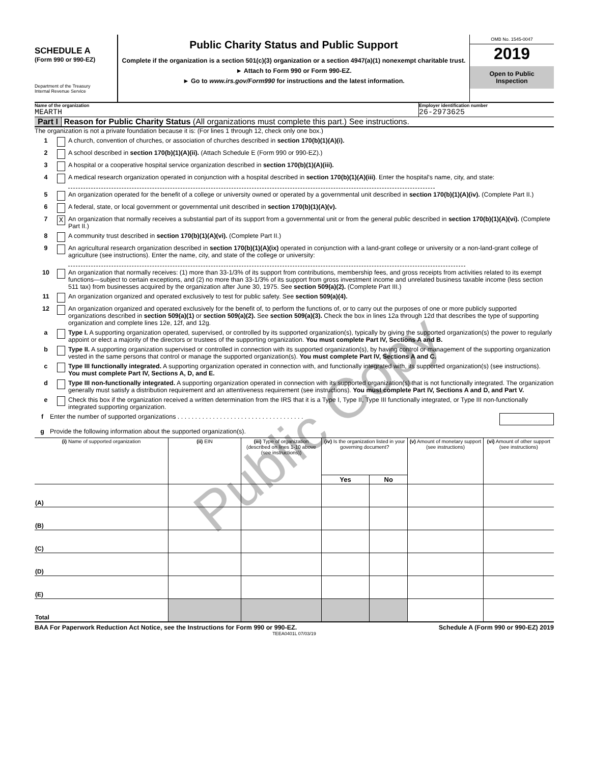SCHEDULE A
(Form 990 or 990-EZ)
Department of the Treasury
Internal Revenue Service
Public Charity Status and Public Support
Complete if the organization is a section 501(c)(3) organization or a section 4947(a)(1) nonexempt charitable trust.
► Attach to Form 990 or Form 990-EZ.
► Go to www.irs.gov/Form990 for instructions and the latest information.
OMB No. 1545-0047
2019
Open to Public
Inspection
Name of the organization
MEARTH
Employer identification number
26-2973625
Part I Reason for Public Charity Status (All organizations must complete this part.) See instructions.
The organization is not a private foundation because it is: (For lines 1 through 12, check only one box.)
1 A church, convention of churches, or association of churches described in section 170(b)(1)(A)(i).
2 A school described in section 170(b)(1)(A)(ii). (Attach Schedule E (Form 990 or 990-EZ).)
3 A hospital or a cooperative hospital service organization described in section 170(b)(1)(A)(iii).
4 A medical research organization operated in conjunction with a hospital described in section 170(b)(1)(A)(iii). Enter the hospital's name, city, and state:
5 An organization operated for the benefit of a college or university owned or operated by a governmental unit described in section 170(b)(1)(A)(iv). (Complete Part II.)
6 A federal, state, or local government or governmental unit described in section 170(b)(1)(A)(v).
7 X An organization that normally receives a substantial part of its support from a governmental unit or from the general public described in section 170(b)(1)(A)(vi). (Complete Part II.)
8 A community trust described in section 170(b)(1)(A)(vi). (Complete Part II.)
9 An agricultural research organization described in section 170(b)(1)(A)(ix) operated in conjunction with a land-grant college or university or a non-land-grant college of agriculture (see instructions). Enter the name, city, and state of the college or university:
10 An organization that normally receives: (1) more than 33-1/3% of its support from contributions, membership fees, and gross receipts from activities related to its exempt functions—subject to certain exceptions, and (2) no more than 33-1/3% of its support from gross investment income and unrelated business taxable income (less section 511 tax) from businesses acquired by the organization after June 30, 1975. See section 509(a)(2). (Complete Part III.)
11 An organization organized and operated exclusively to test for public safety. See section 509(a)(4).
12 An organization organized and operated exclusively for the benefit of, to perform the functions of, or to carry out the purposes of one or more publicly supported organizations described in section 509(a)(1) or section 509(a)(2). See section 509(a)(3). Check the box in lines 12a through 12d that describes the type of supporting organization and complete lines 12e, 12f, and 12g.
a Type I. A supporting organization operated, supervised, or controlled by its supported organization(s), typically by giving the supported organization(s) the power to regularly appoint or elect a majority of the directors or trustees of the supporting organization. You must complete Part IV, Sections A and B.
b Type II. A supporting organization supervised or controlled in connection with its supported organization(s), by having control or management of the supporting organization vested in the same persons that control or manage the supported organization(s). You must complete Part IV, Sections A and C.
c Type III functionally integrated. A supporting organization operated in connection with, and functionally integrated with, its supported organization(s) (see instructions). You must complete Part IV, Sections A, D, and E.
d Type III non-functionally integrated. A supporting organization operated in connection with its supported organization(s) that is not functionally integrated. The organization generally must satisfy a distribution requirement and an attentiveness requirement (see instructions). You must complete Part IV, Sections A and D, and Part V.
e Check this box if the organization received a written determination from the IRS that it is a Type I, Type II, Type III functionally integrated, or Type III non-functionally integrated supporting organization.
f Enter the number of supported organizations . . . . . . . . . . . . . . . . . . . . . . . . . . . . . . . . . . . .
g Provide the following information about the supported organization(s).
| (i) Name of supported organization | (ii) EIN | (iii) Type of organization (described on lines 1-10 above (see instructions)) | (iv) Is the organization listed in your governing document? | | (v) Amount of monetary support (see instructions) | (vi) Amount of other support (see instructions) |
| --- | --- | --- | --- | --- | --- | --- |
| | | | Yes | No | | |
| (A) | | | | | | |
| (B) | | | | | | |
| (C) | | | | | | |
| (D) | | | | | | |
| (E) | | | | | | |
| Total | | | | | | |
BAA For Paperwork Reduction Act Notice, see the Instructions for Form 990 or 990-EZ. Schedule A (Form 990 or 990-EZ) 2019
TEEA0401L 07/03/19
Public Copy